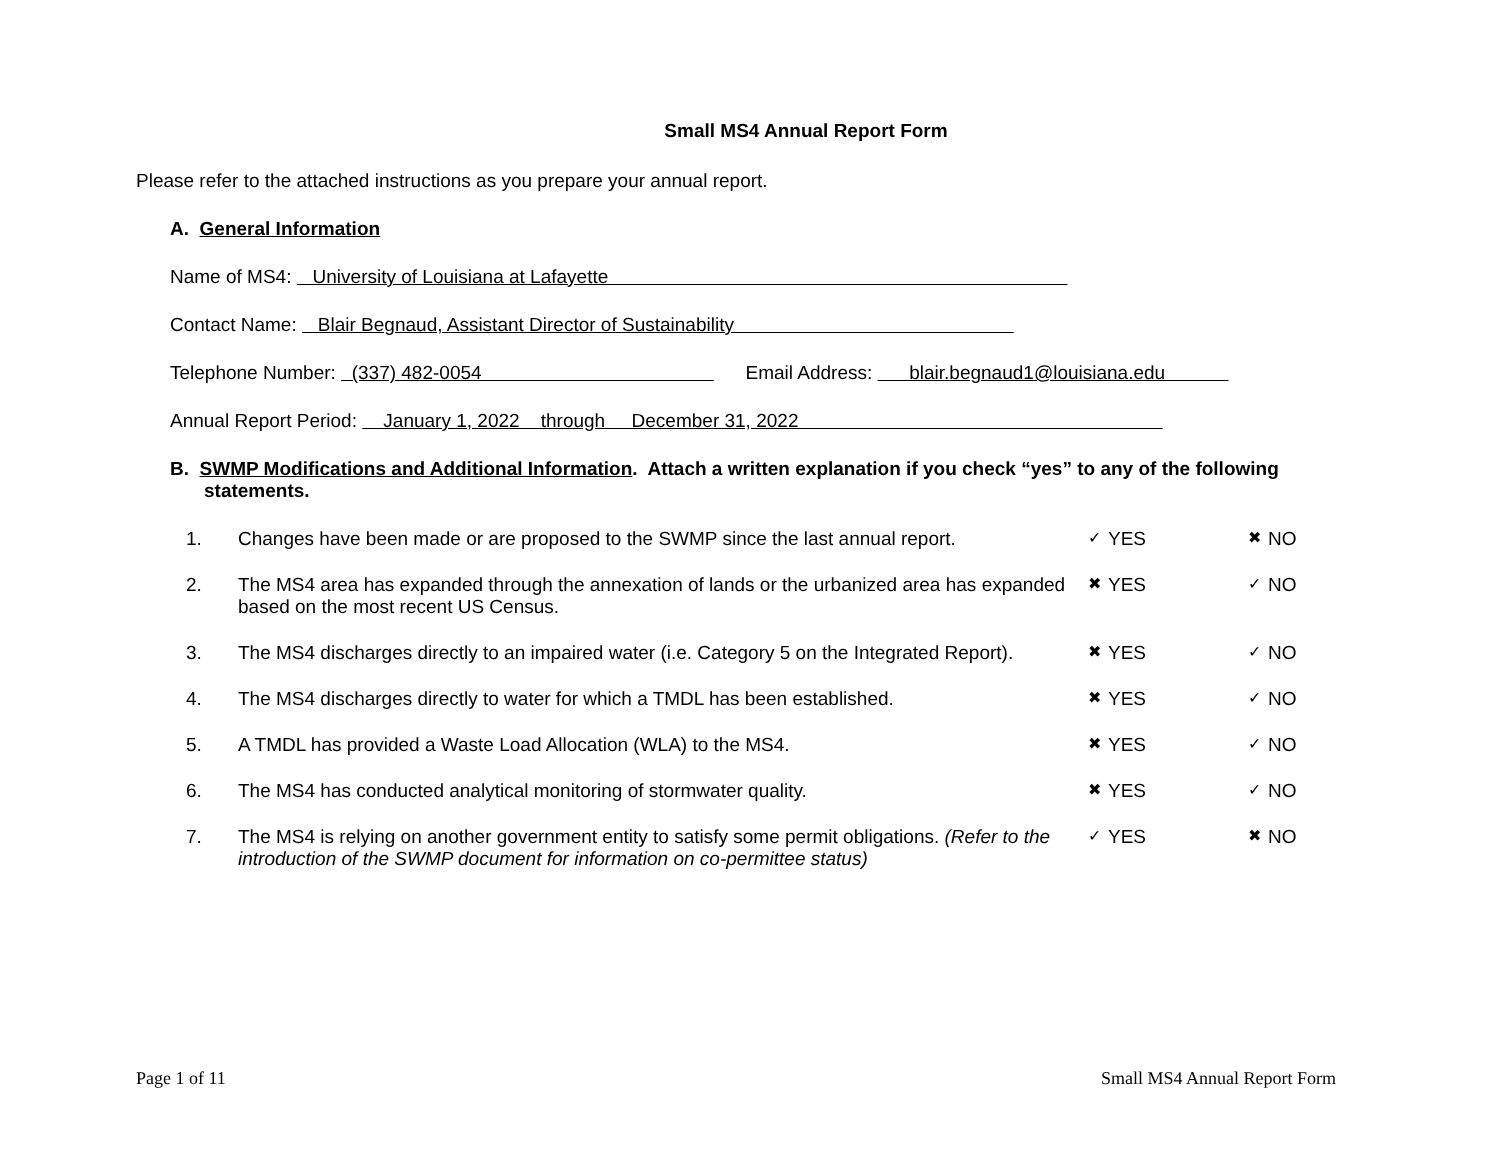Small MS4 Annual Report Form
Please refer to the attached instructions as you prepare your annual report.
A. General Information
Name of MS4: University of Louisiana at Lafayette
Contact Name: Blair Begnaud, Assistant Director of Sustainability
Telephone Number: (337) 482-0054 Email Address: blair.begnaud1@louisiana.edu
Annual Report Period: January 1, 2022 through December 31, 2022
B. SWMP Modifications and Additional Information. Attach a written explanation if you check “yes” to any of the following statements.
| 1. | Changes have been made or are proposed to the SWMP since the last annual report. | ✓ | YES | ✖ | NO |
| 2. | The MS4 area has expanded through the annexation of lands or the urbanized area has expanded based on the most recent US Census. | ✖ | YES | ✓ | NO |
| 3. | The MS4 discharges directly to an impaired water (i.e. Category 5 on the Integrated Report). | ✖ | YES | ✓ | NO |
| 4. | The MS4 discharges directly to water for which a TMDL has been established. | ✖ | YES | ✓ | NO |
| 5. | A TMDL has provided a Waste Load Allocation (WLA) to the MS4. | ✖ | YES | ✓ | NO |
| 6. | The MS4 has conducted analytical monitoring of stormwater quality. | ✖ | YES | ✓ | NO |
| 7. | The MS4 is relying on another government entity to satisfy some permit obligations. (Refer to the introduction of the SWMP document for information on co-permittee status) | ✓ | YES | ✖ | NO |
Page 1 of 11 Small MS4 Annual Report Form